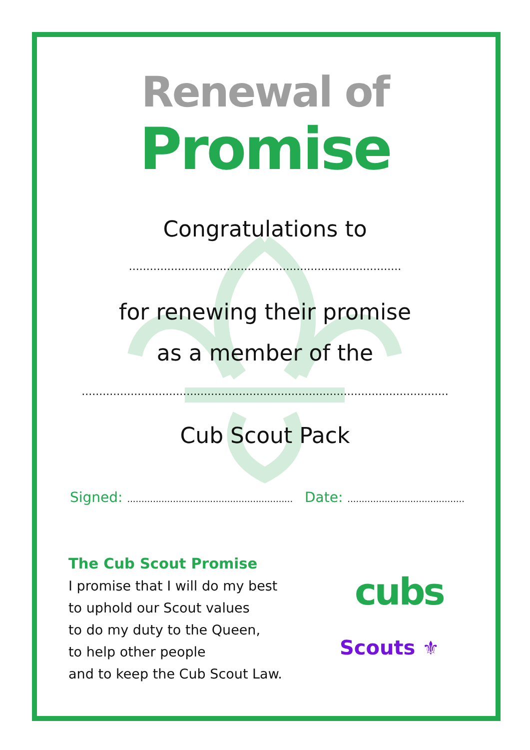Renewal of
Promise
Congratulations to
..............................................................................
for renewing their promise
as a member of the
.........................................................................................................
Cub Scout Pack
Signed: ..........................................................
Date: .........................................
The Cub Scout Promise
I promise that I will do my best
to uphold our Scout values
to do my duty to the Queen,
to help other people
and to keep the Cub Scout Law.
cubs
Scouts ⚜